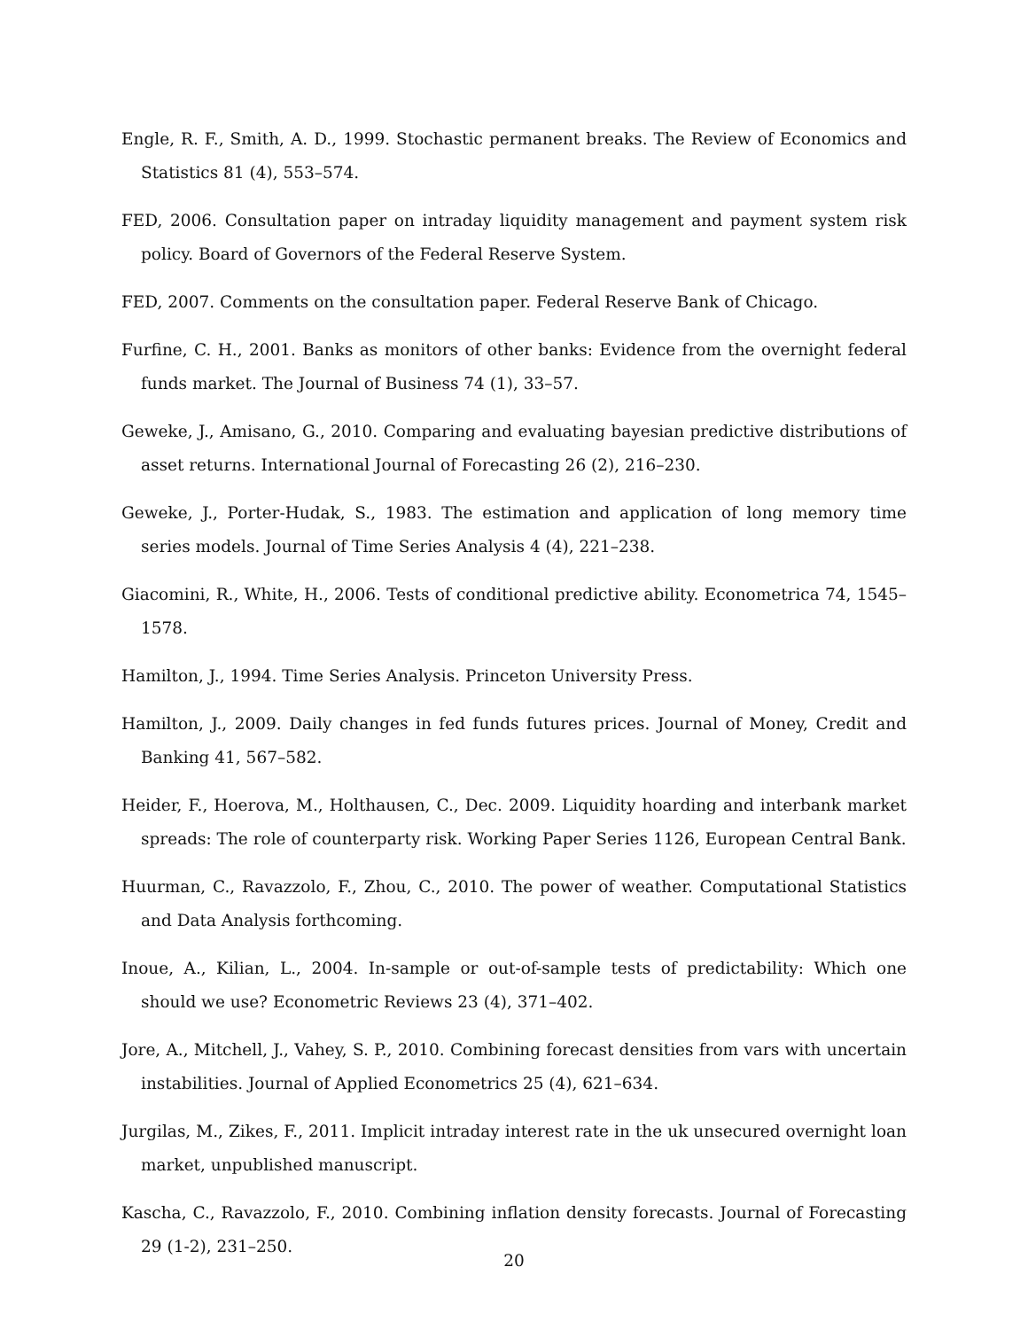Engle, R. F., Smith, A. D., 1999. Stochastic permanent breaks. The Review of Economics and Statistics 81 (4), 553–574.
FED, 2006. Consultation paper on intraday liquidity management and payment system risk policy. Board of Governors of the Federal Reserve System.
FED, 2007. Comments on the consultation paper. Federal Reserve Bank of Chicago.
Furfine, C. H., 2001. Banks as monitors of other banks: Evidence from the overnight federal funds market. The Journal of Business 74 (1), 33–57.
Geweke, J., Amisano, G., 2010. Comparing and evaluating bayesian predictive distributions of asset returns. International Journal of Forecasting 26 (2), 216–230.
Geweke, J., Porter-Hudak, S., 1983. The estimation and application of long memory time series models. Journal of Time Series Analysis 4 (4), 221–238.
Giacomini, R., White, H., 2006. Tests of conditional predictive ability. Econometrica 74, 1545–1578.
Hamilton, J., 1994. Time Series Analysis. Princeton University Press.
Hamilton, J., 2009. Daily changes in fed funds futures prices. Journal of Money, Credit and Banking 41, 567–582.
Heider, F., Hoerova, M., Holthausen, C., Dec. 2009. Liquidity hoarding and interbank market spreads: The role of counterparty risk. Working Paper Series 1126, European Central Bank.
Huurman, C., Ravazzolo, F., Zhou, C., 2010. The power of weather. Computational Statistics and Data Analysis forthcoming.
Inoue, A., Kilian, L., 2004. In-sample or out-of-sample tests of predictability: Which one should we use? Econometric Reviews 23 (4), 371–402.
Jore, A., Mitchell, J., Vahey, S. P., 2010. Combining forecast densities from vars with uncertain instabilities. Journal of Applied Econometrics 25 (4), 621–634.
Jurgilas, M., Zikes, F., 2011. Implicit intraday interest rate in the uk unsecured overnight loan market, unpublished manuscript.
Kascha, C., Ravazzolo, F., 2010. Combining inflation density forecasts. Journal of Forecasting 29 (1-2), 231–250.
20